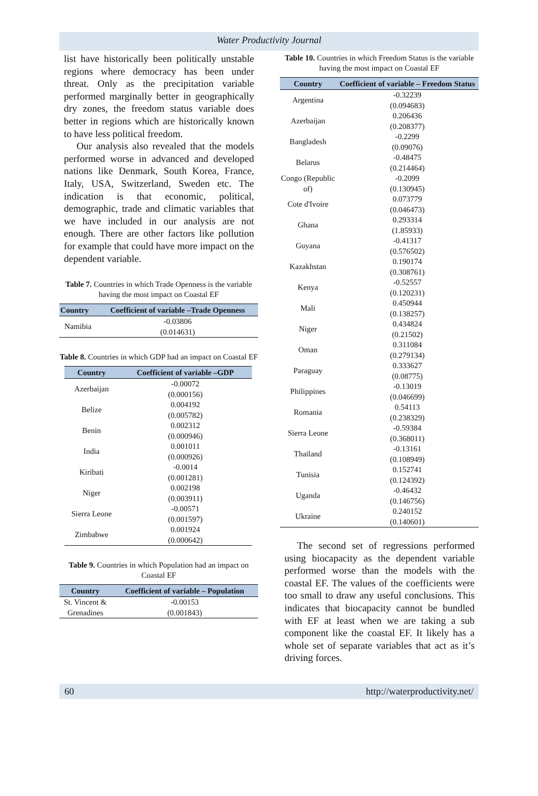Water Productivity Journal
list have historically been politically unstable regions where democracy has been under threat. Only as the precipitation variable performed marginally better in geographically dry zones, the freedom status variable does better in regions which are historically known to have less political freedom.
Our analysis also revealed that the models performed worse in advanced and developed nations like Denmark, South Korea, France, Italy, USA, Switzerland, Sweden etc. The indication is that economic, political, demographic, trade and climatic variables that we have included in our analysis are not enough. There are other factors like pollution for example that could have more impact on the dependent variable.
Table 7. Countries in which Trade Openness is the variable having the most impact on Coastal EF
| Country | Coefficient of variable –Trade Openness |
| --- | --- |
| Namibia | -0.03806 (0.014631) |
Table 8. Countries in which GDP had an impact on Coastal EF
| Country | Coefficient of variable –GDP |
| --- | --- |
| Azerbaijan | -0.00072 (0.000156) |
| Belize | 0.004192 (0.005782) |
| Benin | 0.002312 (0.000946) |
| India | 0.001011 (0.000926) |
| Kiribati | -0.0014 (0.001281) |
| Niger | 0.002198 (0.003911) |
| Sierra Leone | -0.00571 (0.001597) |
| Zimbabwe | 0.001924 (0.000642) |
Table 9. Countries in which Population had an impact on Coastal EF
| Country | Coefficient of variable – Population |
| --- | --- |
| St. Vincent & Grenadines | -0.00153 (0.001843) |
Table 10. Countries in which Freedom Status is the variable having the most impact on Coastal EF
| Country | Coefficient of variable – Freedom Status |
| --- | --- |
| Argentina | -0.32239 (0.094683) |
| Azerbaijan | 0.206436 (0.208377) |
| Bangladesh | -0.2299 (0.09076) |
| Belarus | -0.48475 (0.214464) |
| Congo (Republic of) | -0.2099 (0.130945) |
| Cote d'Ivoire | 0.073779 (0.046473) |
| Ghana | 0.293314 (1.85933) |
| Guyana | -0.41317 (0.576502) |
| Kazakhstan | 0.190174 (0.308761) |
| Kenya | -0.52557 (0.120231) |
| Mali | 0.450944 (0.138257) |
| Niger | 0.434824 (0.21502) |
| Oman | 0.311084 (0.279134) |
| Paraguay | 0.333627 (0.08775) |
| Philippines | -0.13019 (0.046699) |
| Romania | 0.54113 (0.238329) |
| Sierra Leone | -0.59384 (0.368011) |
| Thailand | -0.13161 (0.108949) |
| Tunisia | 0.152741 (0.124392) |
| Uganda | -0.46432 (0.146756) |
| Ukraine | 0.240152 (0.140601) |
The second set of regressions performed using biocapacity as the dependent variable performed worse than the models with the coastal EF. The values of the coefficients were too small to draw any useful conclusions. This indicates that biocapacity cannot be bundled with EF at least when we are taking a sub component like the coastal EF. It likely has a whole set of separate variables that act as it’s driving forces.
60 http://waterproductivity.net/